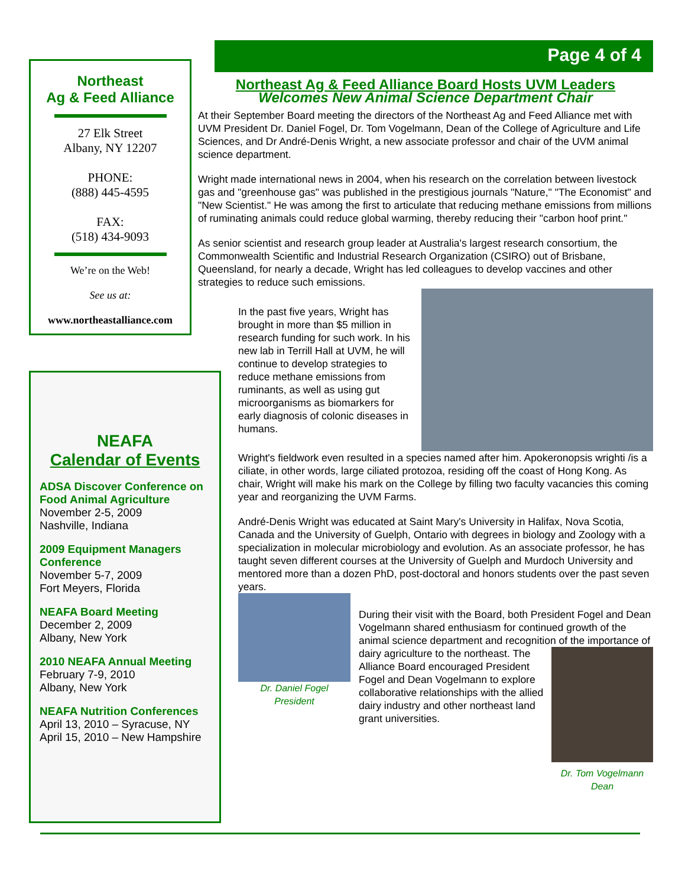Northeast
Ag & Feed Alliance
27 Elk Street
Albany, NY 12207
PHONE:
(888) 445-4595
FAX:
(518) 434-9093
We’re on the Web!
See us at:
www.northeastalliance.com
NEAFA
Calendar of Events
ADSA Discover Conference on Food Animal Agriculture
November 2-5, 2009
Nashville, Indiana
2009 Equipment Managers Conference
November 5-7, 2009
Fort Meyers, Florida
NEAFA Board Meeting
December 2, 2009
Albany, New York
2010 NEAFA Annual Meeting
February 7-9, 2010
Albany, New York
NEAFA Nutrition Conferences
April 13, 2010 – Syracuse, NY
April 15, 2010 – New Hampshire
Page 4 of 4
Northeast Ag & Feed Alliance Board Hosts UVM Leaders
Welcomes New Animal Science Department Chair
At their September Board meeting the directors of the Northeast Ag and Feed Alliance met with UVM President Dr. Daniel Fogel, Dr. Tom Vogelmann, Dean of the College of Agriculture and Life Sciences, and Dr André-Denis Wright, a new associate professor and chair of the UVM animal science department.
Wright made international news in 2004, when his research on the correlation between livestock gas and "greenhouse gas" was published in the prestigious journals "Nature," "The Economist" and "New Scientist." He was among the first to articulate that reducing methane emissions from millions of ruminating animals could reduce global warming, thereby reducing their "carbon hoof print."
As senior scientist and research group leader at Australia's largest research consortium, the Commonwealth Scientific and Industrial Research Organization (CSIRO) out of Brisbane, Queensland, for nearly a decade, Wright has led colleagues to develop vaccines and other strategies to reduce such emissions.
In the past five years, Wright has brought in more than $5 million in research funding for such work. In his new lab in Terrill Hall at UVM, he will continue to develop strategies to reduce methane emissions from ruminants, as well as using gut microorganisms as biomarkers for early diagnosis of colonic diseases in humans.
Wright's fieldwork even resulted in a species named after him. Apokeronopsis wrighti /is a ciliate, in other words, large ciliated protozoa, residing off the coast of Hong Kong. As chair, Wright will make his mark on the College by filling two faculty vacancies this coming year and reorganizing the UVM Farms.
André-Denis Wright was educated at Saint Mary's University in Halifax, Nova Scotia, Canada and the University of Guelph, Ontario with degrees in biology and Zoology with a specialization in molecular microbiology and evolution. As an associate professor, he has taught seven different courses at the University of Guelph and Murdoch University and mentored more than a dozen PhD, post-doctoral and honors students over the past seven years.
Dr. Daniel Fogel
President
During their visit with the Board, both President Fogel and Dean Vogelmann shared enthusiasm for continued growth of the animal science department and recognition
Dr. Tom Vogelmann
Dean
of the importance of dairy agriculture to the northeast. The Alliance Board encouraged President Fogel and Dean Vogelmann to explore collaborative relationships with the allied dairy industry and other northeast land grant universities.